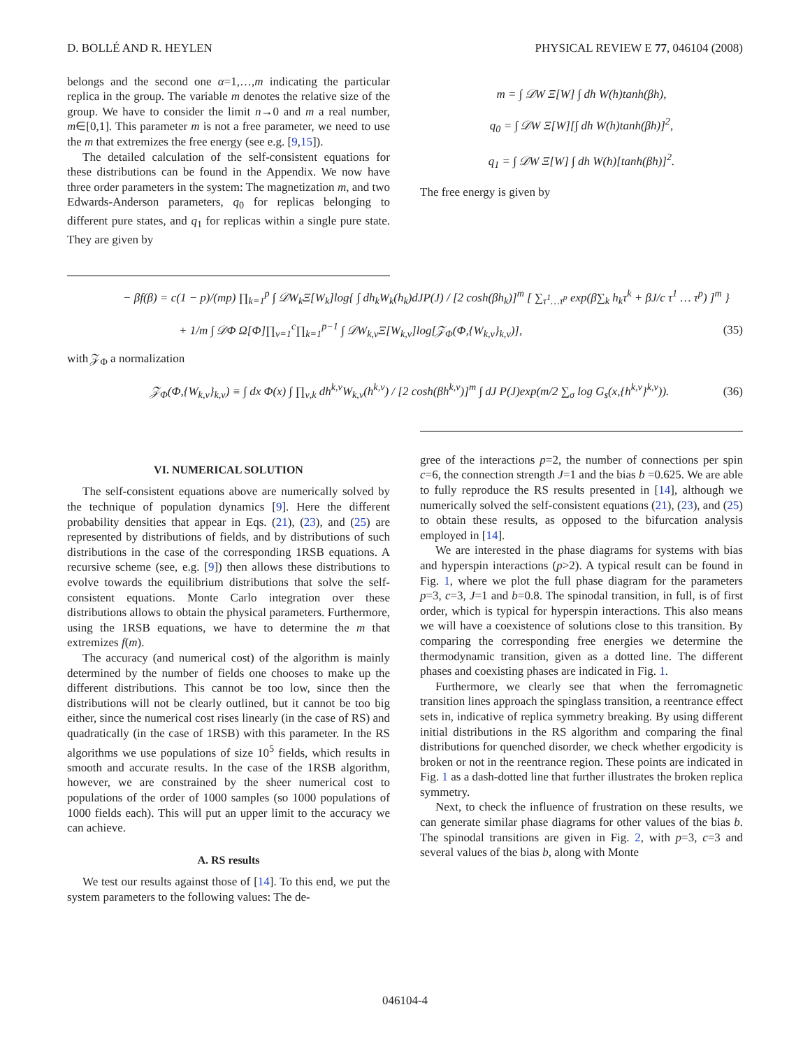D. BOLLÉ AND R. HEYLEN PHYSICAL REVIEW E 77, 046104 (2008)
belongs and the second one α=1,…,m indicating the particular replica in the group. The variable m denotes the relative size of the group. We have to consider the limit n→0 and m a real number, m∈[0,1]. This parameter m is not a free parameter, we need to use the m that extremizes the free energy (see e.g. [9,15]).
The detailed calculation of the self-consistent equations for these distributions can be found in the Appendix. We now have three order parameters in the system: The magnetization m, and two Edwards-Anderson parameters, q<sub>0</sub> for replicas belonging to different pure states, and q<sub>1</sub> for replicas within a single pure state. They are given by
m = ∫ 𝒟W Ξ[W] ∫ dh W(h)tanh(βh),
q<sub>0</sub> = ∫ 𝒟W Ξ[W][∫ dh W(h)tanh(βh)]<sup>2</sup>,
q<sub>1</sub> = ∫ 𝒟W Ξ[W] ∫ dh W(h)[tanh(βh)]<sup>2</sup>.
The free energy is given by
− βf(β) = c(1 − p)/(mp) ∏<sub>k=1</sub><sup>p</sup> ∫ 𝒟W<sub>k</sub>Ξ[W<sub>k</sub>]log{ ∫ dh<sub>k</sub>W<sub>k</sub>(h<sub>k</sub>)dJP(J) / [2 cosh(βh<sub>k</sub>)]<sup>m</sup> [ ∑<sub>τ<sup>1</sup>…τ<sup>p</sup></sub> exp(β∑<sub>k</sub> h<sub>k</sub>τ<sup>k</sup> + βJ/c τ<sup>1</sup> … τ<sup>p</sup>) ]<sup>m</sup> }
+ 1/m ∫ 𝒟Φ Ω[Φ]∏<sub>ν=1</sub><sup>c</sup>∏<sub>k=1</sub><sup>p−1</sup> ∫ 𝒟W<sub>k,ν</sub>Ξ[W<sub>k,ν</sub>]log[𝒵<sub>Φ</sub>(Φ,{W<sub>k,ν</sub>}<sub>k,ν</sub>)], (35)
with 𝒵<sub>Φ</sub> a normalization
𝒵<sub>Φ</sub>(Φ,{W<sub>k,ν</sub>}<sub>k,ν</sub>) ≡ ∫ dx Φ(x) ∫ ∏<sub>ν,k</sub> dh<sup>k,ν</sup>W<sub>k,ν</sub>(h<sup>k,ν</sup>) / [2 cosh(βh<sup>k,ν</sup>)]<sup>m</sup> ∫ dJ P(J)exp(m/2 ∑<sub>σ</sub> log G<sub>s</sub>(x,{h<sup>k,ν</sup>}<sup>k,ν</sup>)). (36)
VI. NUMERICAL SOLUTION
The self-consistent equations above are numerically solved by the technique of population dynamics [9]. Here the different probability densities that appear in Eqs. (21), (23), and (25) are represented by distributions of fields, and by distributions of such distributions in the case of the corresponding 1RSB equations. A recursive scheme (see, e.g. [9]) then allows these distributions to evolve towards the equilibrium distributions that solve the self-consistent equations. Monte Carlo integration over these distributions allows to obtain the physical parameters. Furthermore, using the 1RSB equations, we have to determine the m that extremizes f(m).
The accuracy (and numerical cost) of the algorithm is mainly determined by the number of fields one chooses to make up the different distributions. This cannot be too low, since then the distributions will not be clearly outlined, but it cannot be too big either, since the numerical cost rises linearly (in the case of RS) and quadratically (in the case of 1RSB) with this parameter. In the RS algorithms we use populations of size 10<sup>5</sup> fields, which results in smooth and accurate results. In the case of the 1RSB algorithm, however, we are constrained by the sheer numerical cost to populations of the order of 1000 samples (so 1000 populations of 1000 fields each). This will put an upper limit to the accuracy we can achieve.
A. RS results
We test our results against those of [14]. To this end, we put the system parameters to the following values: The de-
gree of the interactions p=2, the number of connections per spin c=6, the connection strength J=1 and the bias b =0.625. We are able to fully reproduce the RS results presented in [14], although we numerically solved the self-consistent equations (21), (23), and (25) to obtain these results, as opposed to the bifurcation analysis employed in [14].
We are interested in the phase diagrams for systems with bias and hyperspin interactions (p>2). A typical result can be found in Fig. 1, where we plot the full phase diagram for the parameters p=3, c=3, J=1 and b=0.8. The spinodal transition, in full, is of first order, which is typical for hyperspin interactions. This also means we will have a coexistence of solutions close to this transition. By comparing the corresponding free energies we determine the thermodynamic transition, given as a dotted line. The different phases and coexisting phases are indicated in Fig. 1.
Furthermore, we clearly see that when the ferromagnetic transition lines approach the spinglass transition, a reentrance effect sets in, indicative of replica symmetry breaking. By using different initial distributions in the RS algorithm and comparing the final distributions for quenched disorder, we check whether ergodicity is broken or not in the reentrance region. These points are indicated in Fig. 1 as a dash-dotted line that further illustrates the broken replica symmetry.
Next, to check the influence of frustration on these results, we can generate similar phase diagrams for other values of the bias b. The spinodal transitions are given in Fig. 2, with p=3, c=3 and several values of the bias b, along with Monte
046104-4